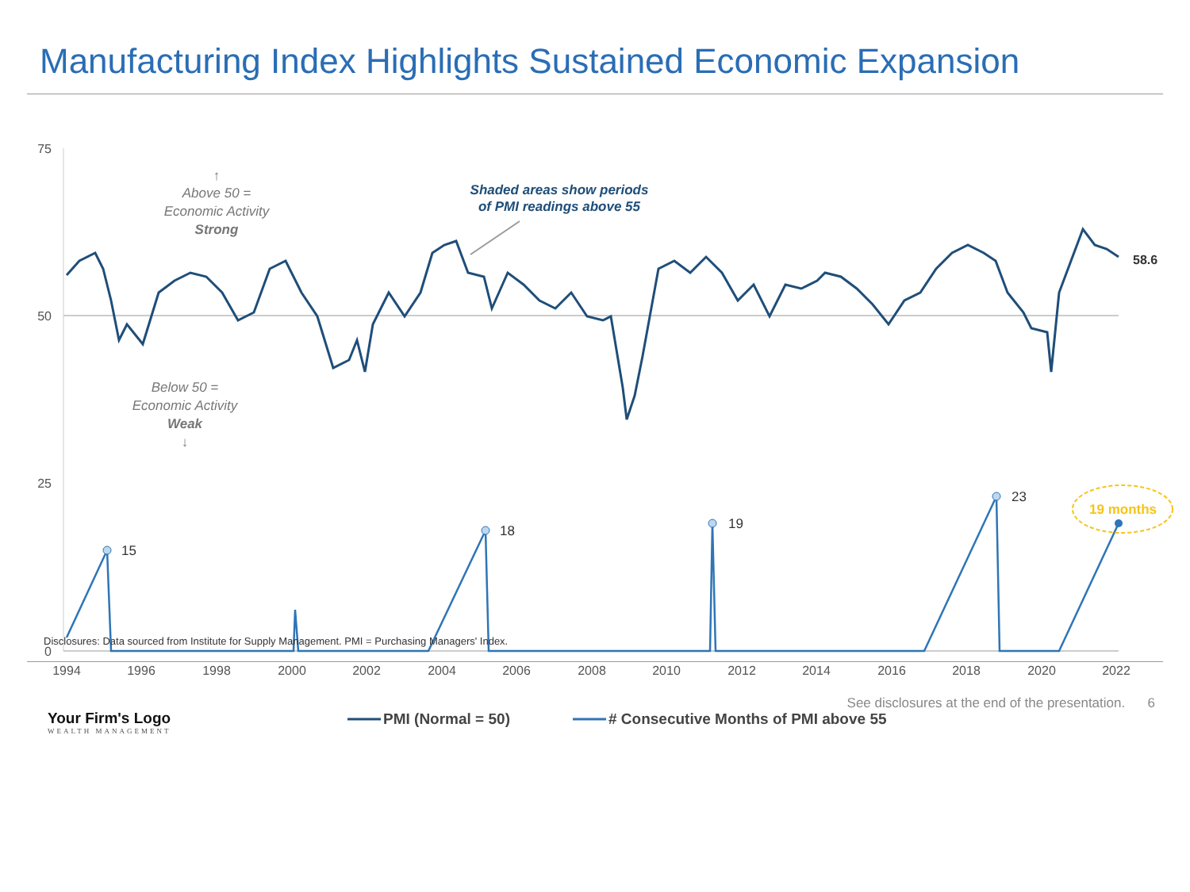Manufacturing Index Highlights Sustained Economic Expansion
75
50
25
0
1994
1996
1998
2000
2002
2004
2006
2008
2010
2012
2014
2016
2018
2020
2022
15
18
19
23
19 months
58.6
↑
Above 50 =
Economic Activity
Strong
Below 50 =
Economic Activity
Weak
↓
Shaded areas show periods
of PMI readings above 55
PMI (Normal = 50)
# Consecutive Months of PMI above 55
Disclosures: Data sourced from Institute for Supply Management. PMI = Purchasing Managers' Index.
Your Firm's Logo
WEALTH MANAGEMENT
See disclosures at the end of the presentation. 6